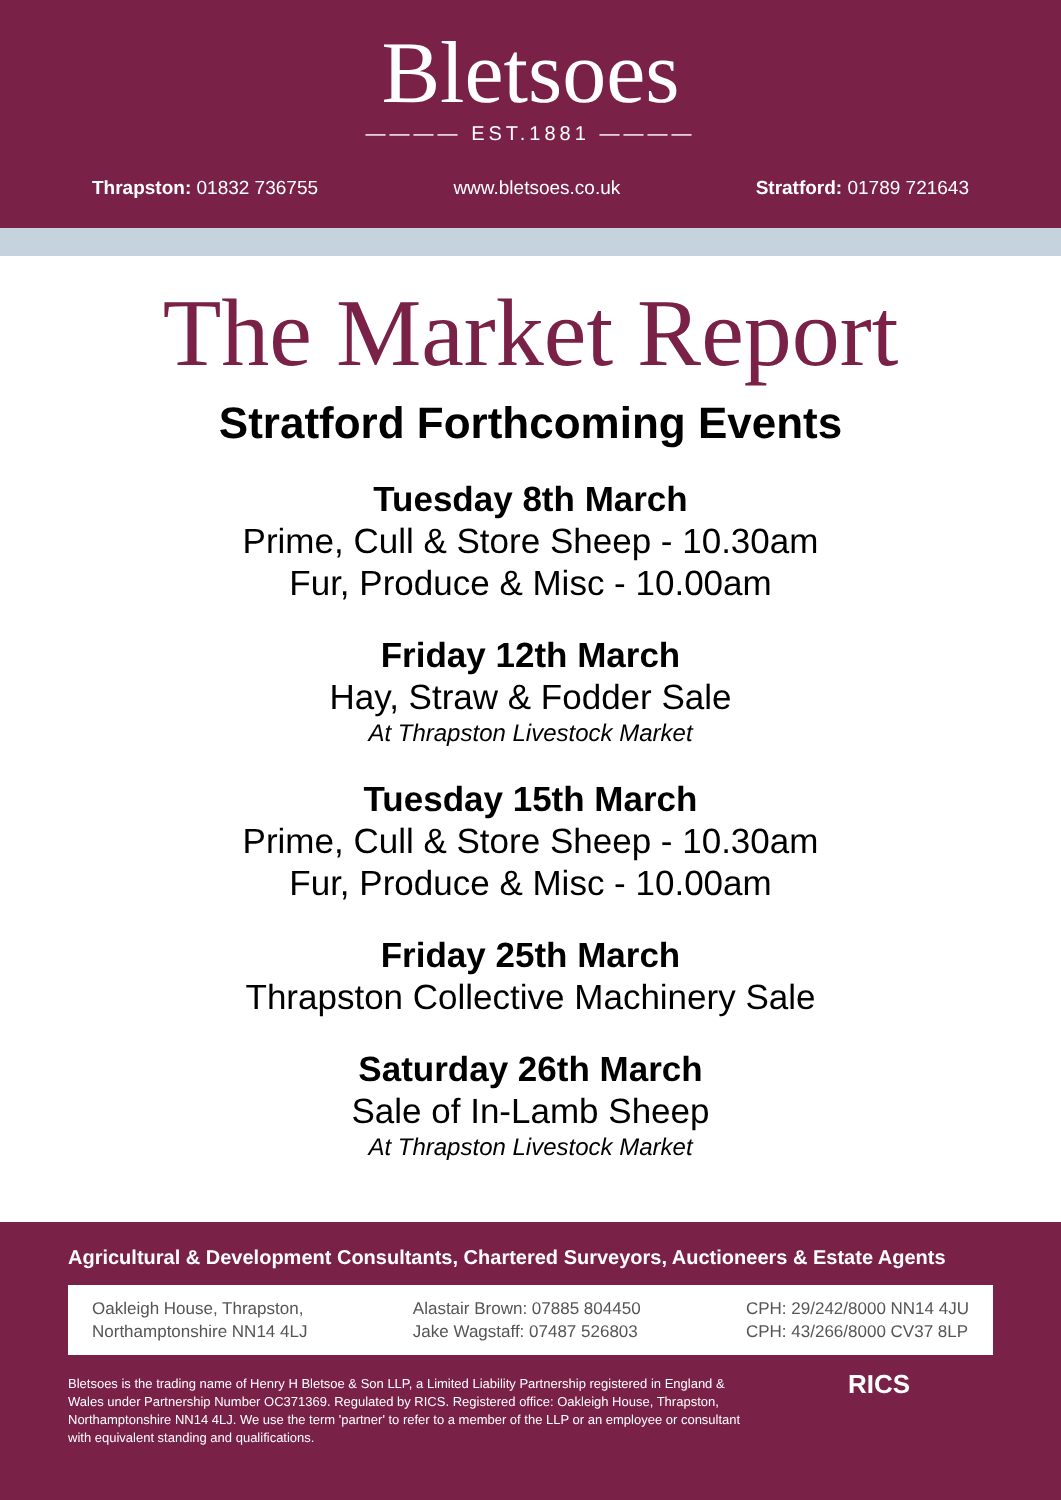Bletsoes
———— EST.1881 ————
Thrapston: 01832 736755 www.bletsoes.co.uk Stratford: 01789 721643
The Market Report
Stratford Forthcoming Events
Tuesday 8th March
Prime, Cull & Store Sheep - 10.30am
Fur, Produce & Misc - 10.00am
Friday 12th March
Hay, Straw & Fodder Sale
At Thrapston Livestock Market
Tuesday 15th March
Prime, Cull & Store Sheep - 10.30am
Fur, Produce & Misc - 10.00am
Friday 25th March
Thrapston Collective Machinery Sale
Saturday 26th March
Sale of In-Lamb Sheep
At Thrapston Livestock Market
Agricultural & Development Consultants, Chartered Surveyors, Auctioneers & Estate Agents
Oakleigh House, Thrapston,
Northamptonshire NN14 4LJ
Alastair Brown: 07885 804450
Jake Wagstaff: 07487 526803
CPH: 29/242/8000 NN14 4JU
CPH: 43/266/8000 CV37 8LP
Bletsoes is the trading name of Henry H Bletsoe & Son LLP, a Limited Liability Partnership registered in England & Wales under Partnership Number OC371369. Regulated by RICS. Registered office: Oakleigh House, Thrapston, Northamptonshire NN14 4LJ. We use the term 'partner' to refer to a member of the LLP or an employee or consultant with equivalent standing and qualifications.
RICS